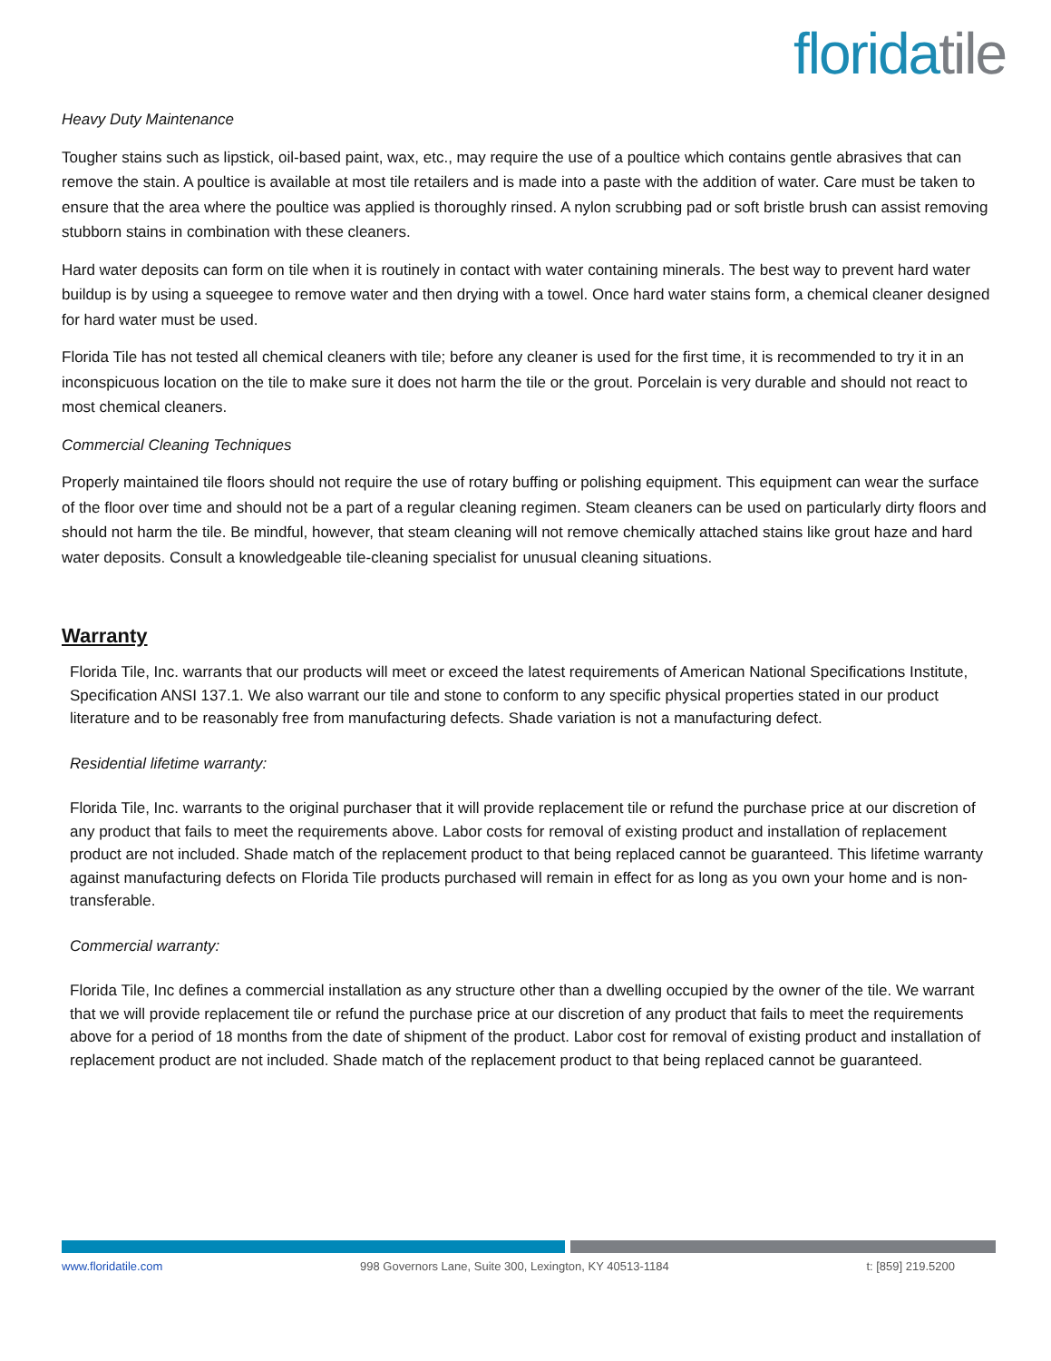florida tile
Heavy Duty Maintenance
Tougher stains such as lipstick, oil-based paint, wax, etc., may require the use of a poultice which contains gentle abrasives that can remove the stain. A poultice is available at most tile retailers and is made into a paste with the addition of water. Care must be taken to ensure that the area where the poultice was applied is thoroughly rinsed. A nylon scrubbing pad or soft bristle brush can assist removing stubborn stains in combination with these cleaners.
Hard water deposits can form on tile when it is routinely in contact with water containing minerals. The best way to prevent hard water buildup is by using a squeegee to remove water and then drying with a towel. Once hard water stains form, a chemical cleaner designed for hard water must be used.
Florida Tile has not tested all chemical cleaners with tile; before any cleaner is used for the first time, it is recommended to try it in an inconspicuous location on the tile to make sure it does not harm the tile or the grout. Porcelain is very durable and should not react to most chemical cleaners.
Commercial Cleaning Techniques
Properly maintained tile floors should not require the use of rotary buffing or polishing equipment. This equipment can wear the surface of the floor over time and should not be a part of a regular cleaning regimen. Steam cleaners can be used on particularly dirty floors and should not harm the tile. Be mindful, however, that steam cleaning will not remove chemically attached stains like grout haze and hard water deposits. Consult a knowledgeable tile-cleaning specialist for unusual cleaning situations.
Warranty
Florida Tile, Inc. warrants that our products will meet or exceed the latest requirements of American National Specifications Institute, Specification ANSI 137.1. We also warrant our tile and stone to conform to any specific physical properties stated in our product literature and to be reasonably free from manufacturing defects. Shade variation is not a manufacturing defect.
Residential lifetime warranty:
Florida Tile, Inc. warrants to the original purchaser that it will provide replacement tile or refund the purchase price at our discretion of any product that fails to meet the requirements above. Labor costs for removal of existing product and installation of replacement product are not included. Shade match of the replacement product to that being replaced cannot be guaranteed. This lifetime warranty against manufacturing defects on Florida Tile products purchased will remain in effect for as long as you own your home and is non-transferable.
Commercial warranty:
Florida Tile, Inc defines a commercial installation as any structure other than a dwelling occupied by the owner of the tile. We warrant that we will provide replacement tile or refund the purchase price at our discretion of any product that fails to meet the requirements above for a period of 18 months from the date of shipment of the product. Labor cost for removal of existing product and installation of replacement product are not included. Shade match of the replacement product to that being replaced cannot be guaranteed.
www.floridatile.com 998 Governors Lane, Suite 300, Lexington, KY 40513-1184 t: [859] 219.5200